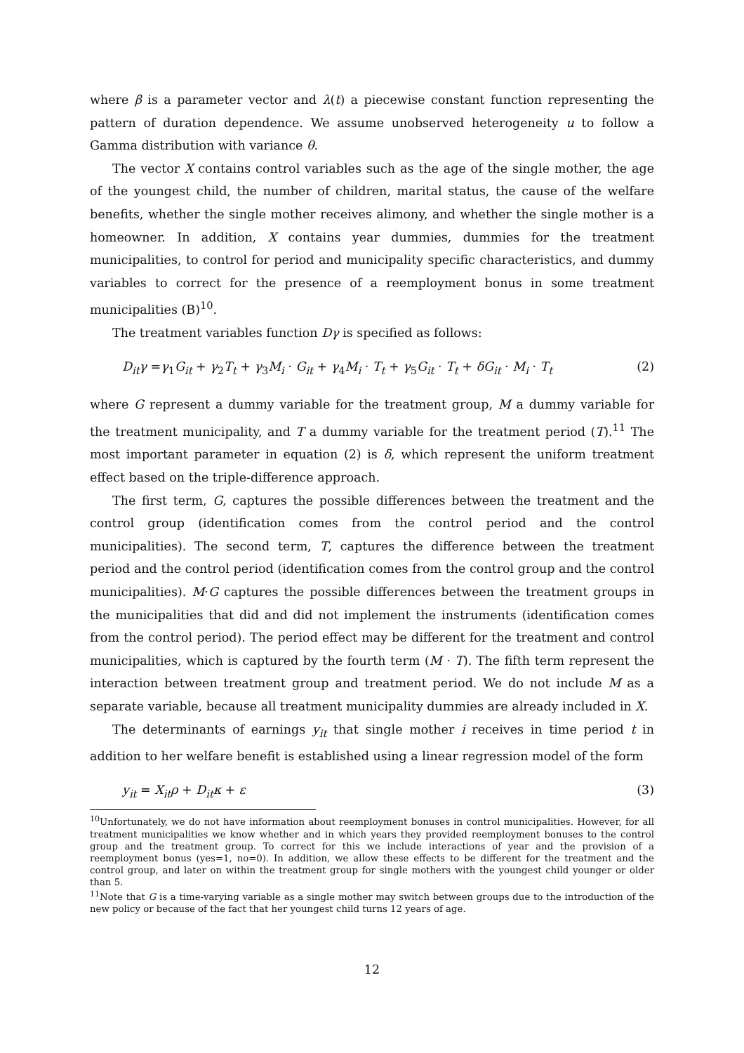where β is a parameter vector and λ(t) a piecewise constant function representing the pattern of duration dependence. We assume unobserved heterogeneity u to follow a Gamma distribution with variance θ.
The vector X contains control variables such as the age of the single mother, the age of the youngest child, the number of children, marital status, the cause of the welfare benefits, whether the single mother receives alimony, and whether the single mother is a homeowner. In addition, X contains year dummies, dummies for the treatment municipalities, to control for period and municipality specific characteristics, and dummy variables to correct for the presence of a reemployment bonus in some treatment municipalities (B)<sup>10</sup>.
The treatment variables function Dγ is specified as follows:
D<sub>it</sub>γ =γ<sub>1</sub>G<sub>it</sub> + γ<sub>2</sub>T<sub>t</sub> + γ<sub>3</sub>M<sub>i</sub> · G<sub>it</sub> + γ<sub>4</sub>M<sub>i</sub> · T<sub>t</sub> + γ<sub>5</sub>G<sub>it</sub> · T<sub>t</sub> + δG<sub>it</sub> · M<sub>i</sub> · T<sub>t</sub> (2)
where G represent a dummy variable for the treatment group, M a dummy variable for the treatment municipality, and T a dummy variable for the treatment period (T).<sup>11</sup> The most important parameter in equation (2) is δ, which represent the uniform treatment effect based on the triple-difference approach.
The first term, G, captures the possible differences between the treatment and the control group (identification comes from the control period and the control municipalities). The second term, T, captures the difference between the treatment period and the control period (identification comes from the control group and the control municipalities). M·G captures the possible differences between the treatment groups in the municipalities that did and did not implement the instruments (identification comes from the control period). The period effect may be different for the treatment and control municipalities, which is captured by the fourth term (M · T). The fifth term represent the interaction between treatment group and treatment period. We do not include M as a separate variable, because all treatment municipality dummies are already included in X.
The determinants of earnings y<sub>it</sub> that single mother i receives in time period t in addition to her welfare benefit is established using a linear regression model of the form
y<sub>it</sub> = X<sub>it</sub>ρ + D<sub>it</sub>κ + ε (3)
<sup>10</sup> Unfortunately, we do not have information about reemployment bonuses in control municipalities. However, for all treatment municipalities we know whether and in which years they provided reemployment bonuses to the control group and the treatment group. To correct for this we include interactions of year and the provision of a reemployment bonus (yes=1, no=0). In addition, we allow these effects to be different for the treatment and the control group, and later on within the treatment group for single mothers with the youngest child younger or older than 5.
<sup>11</sup> Note that G is a time-varying variable as a single mother may switch between groups due to the introduction of the new policy or because of the fact that her youngest child turns 12 years of age.
12